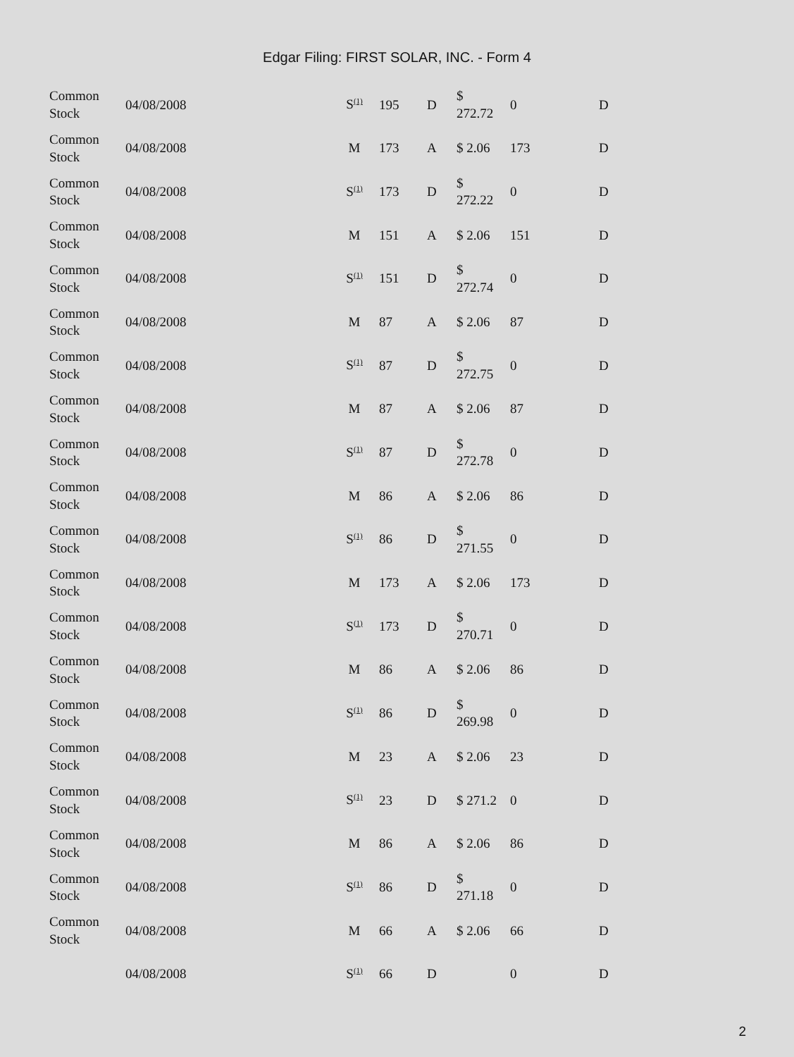Edgar Filing: FIRST SOLAR, INC. - Form 4
| Common Stock | 04/08/2008 | S<sup>(1)</sup> | 195 | D | $ 272.72 | 0 | D |
| Common Stock | 04/08/2008 | M | 173 | A | $ 2.06 | 173 | D |
| Common Stock | 04/08/2008 | S<sup>(1)</sup> | 173 | D | $ 272.22 | 0 | D |
| Common Stock | 04/08/2008 | M | 151 | A | $ 2.06 | 151 | D |
| Common Stock | 04/08/2008 | S<sup>(1)</sup> | 151 | D | $ 272.74 | 0 | D |
| Common Stock | 04/08/2008 | M | 87 | A | $ 2.06 | 87 | D |
| Common Stock | 04/08/2008 | S<sup>(1)</sup> | 87 | D | $ 272.75 | 0 | D |
| Common Stock | 04/08/2008 | M | 87 | A | $ 2.06 | 87 | D |
| Common Stock | 04/08/2008 | S<sup>(1)</sup> | 87 | D | $ 272.78 | 0 | D |
| Common Stock | 04/08/2008 | M | 86 | A | $ 2.06 | 86 | D |
| Common Stock | 04/08/2008 | S<sup>(1)</sup> | 86 | D | $ 271.55 | 0 | D |
| Common Stock | 04/08/2008 | M | 173 | A | $ 2.06 | 173 | D |
| Common Stock | 04/08/2008 | S<sup>(1)</sup> | 173 | D | $ 270.71 | 0 | D |
| Common Stock | 04/08/2008 | M | 86 | A | $ 2.06 | 86 | D |
| Common Stock | 04/08/2008 | S<sup>(1)</sup> | 86 | D | $ 269.98 | 0 | D |
| Common Stock | 04/08/2008 | M | 23 | A | $ 2.06 | 23 | D |
| Common Stock | 04/08/2008 | S<sup>(1)</sup> | 23 | D | $ 271.2 | 0 | D |
| Common Stock | 04/08/2008 | M | 86 | A | $ 2.06 | 86 | D |
| Common Stock | 04/08/2008 | S<sup>(1)</sup> | 86 | D | $ 271.18 | 0 | D |
| Common Stock | 04/08/2008 | M | 66 | A | $ 2.06 | 66 | D |
| | 04/08/2008 | S<sup>(1)</sup> | 66 | D | | 0 | D |
2